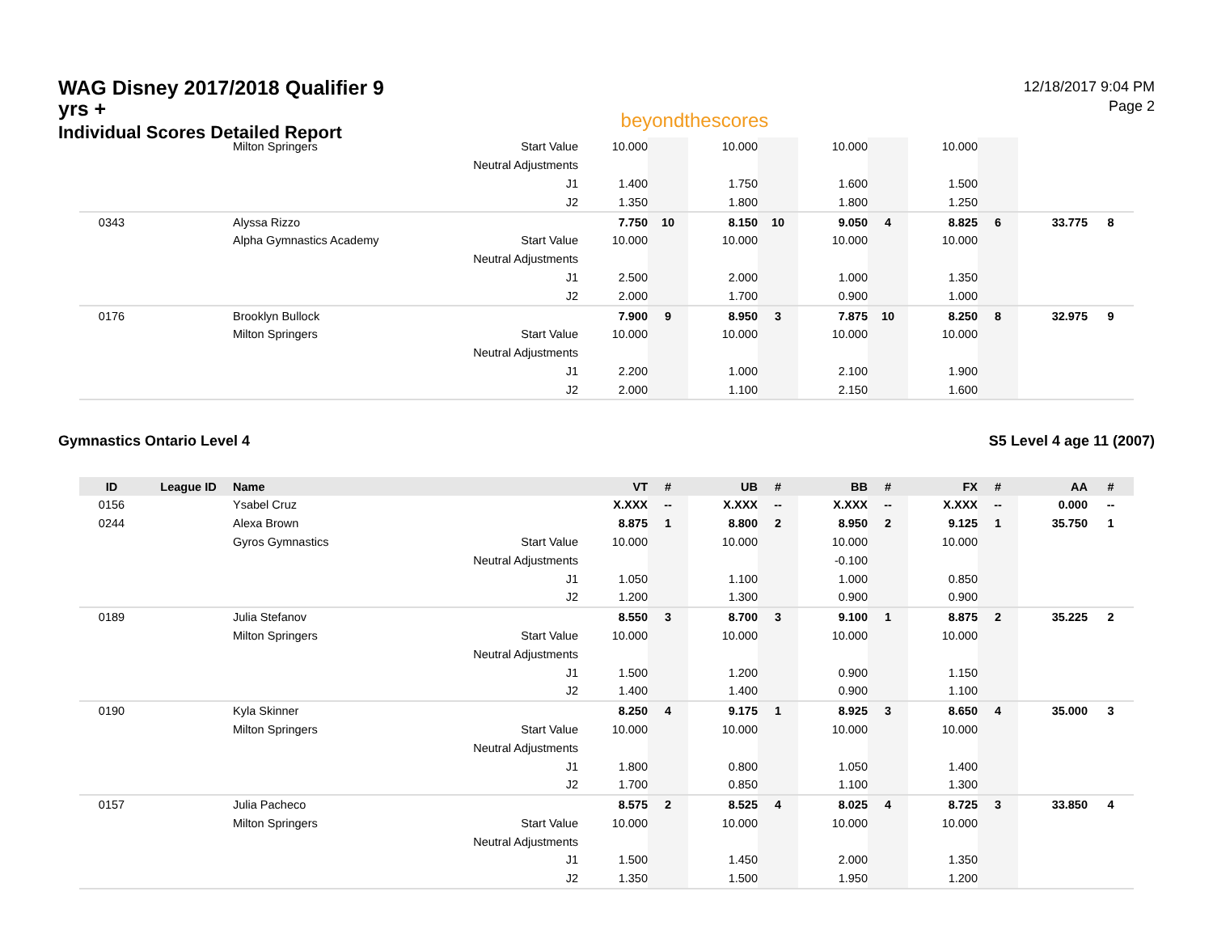WAG Disney 2017/2018 Qualifier 9 yrs +
Individual Scores Detailed Report
beyondthescores
12/18/2017 9:04 PM
Page 2
| | | Milton Springers | Start Value | 10.000 | | 10.000 | | 10.000 | | 10.000 | | | |
| | | | Neutral Adjustments | | | | | | | | | | |
| | | | J1 | 1.400 | | 1.750 | | 1.600 | | 1.500 | | | |
| | | | J2 | 1.350 | | 1.800 | | 1.800 | | 1.250 | | | |
| 0343 | | Alyssa Rizzo | | 7.750 | 10 | 8.150 | 10 | 9.050 | 4 | 8.825 | 6 | 33.775 | 8 |
| | | Alpha Gymnastics Academy | Start Value | 10.000 | | 10.000 | | 10.000 | | 10.000 | | | |
| | | | Neutral Adjustments | | | | | | | | | | |
| | | | J1 | 2.500 | | 2.000 | | 1.000 | | 1.350 | | | |
| | | | J2 | 2.000 | | 1.700 | | 0.900 | | 1.000 | | | |
| 0176 | | Brooklyn Bullock | | 7.900 | 9 | 8.950 | 3 | 7.875 | 10 | 8.250 | 8 | 32.975 | 9 |
| | | Milton Springers | Start Value | 10.000 | | 10.000 | | 10.000 | | 10.000 | | | |
| | | | Neutral Adjustments | | | | | | | | | | |
| | | | J1 | 2.200 | | 1.000 | | 2.100 | | 1.900 | | | |
| | | | J2 | 2.000 | | 1.100 | | 2.150 | | 1.600 | | | |
Gymnastics Ontario Level 4 S5 Level 4 age 11 (2007)
| ID | League ID | Name | | VT | # | UB | # | BB | # | FX | # | AA | # |
| --- | --- | --- | --- | --- | --- | --- | --- | --- | --- | --- | --- | --- | --- |
| 0156 | | Ysabel Cruz | | X.XXX | -- | X.XXX | -- | X.XXX | -- | X.XXX | -- | 0.000 | -- |
| 0244 | | Alexa Brown | | 8.875 | 1 | 8.800 | 2 | 8.950 | 2 | 9.125 | 1 | 35.750 | 1 |
| | | Gyros Gymnastics | Start Value | 10.000 | | 10.000 | | 10.000 | | 10.000 | | | |
| | | | Neutral Adjustments | | | | | -0.100 | | | | | |
| | | | J1 | 1.050 | | 1.100 | | 1.000 | | 0.850 | | | |
| | | | J2 | 1.200 | | 1.300 | | 0.900 | | 0.900 | | | |
| 0189 | | Julia Stefanov | | 8.550 | 3 | 8.700 | 3 | 9.100 | 1 | 8.875 | 2 | 35.225 | 2 |
| | | Milton Springers | Start Value | 10.000 | | 10.000 | | 10.000 | | 10.000 | | | |
| | | | Neutral Adjustments | | | | | | | | | | |
| | | | J1 | 1.500 | | 1.200 | | 0.900 | | 1.150 | | | |
| | | | J2 | 1.400 | | 1.400 | | 0.900 | | 1.100 | | | |
| 0190 | | Kyla Skinner | | 8.250 | 4 | 9.175 | 1 | 8.925 | 3 | 8.650 | 4 | 35.000 | 3 |
| | | Milton Springers | Start Value | 10.000 | | 10.000 | | 10.000 | | 10.000 | | | |
| | | | Neutral Adjustments | | | | | | | | | | |
| | | | J1 | 1.800 | | 0.800 | | 1.050 | | 1.400 | | | |
| | | | J2 | 1.700 | | 0.850 | | 1.100 | | 1.300 | | | |
| 0157 | | Julia Pacheco | | 8.575 | 2 | 8.525 | 4 | 8.025 | 4 | 8.725 | 3 | 33.850 | 4 |
| | | Milton Springers | Start Value | 10.000 | | 10.000 | | 10.000 | | 10.000 | | | |
| | | | Neutral Adjustments | | | | | | | | | | |
| | | | J1 | 1.500 | | 1.450 | | 2.000 | | 1.350 | | | |
| | | | J2 | 1.350 | | 1.500 | | 1.950 | | 1.200 | | | |